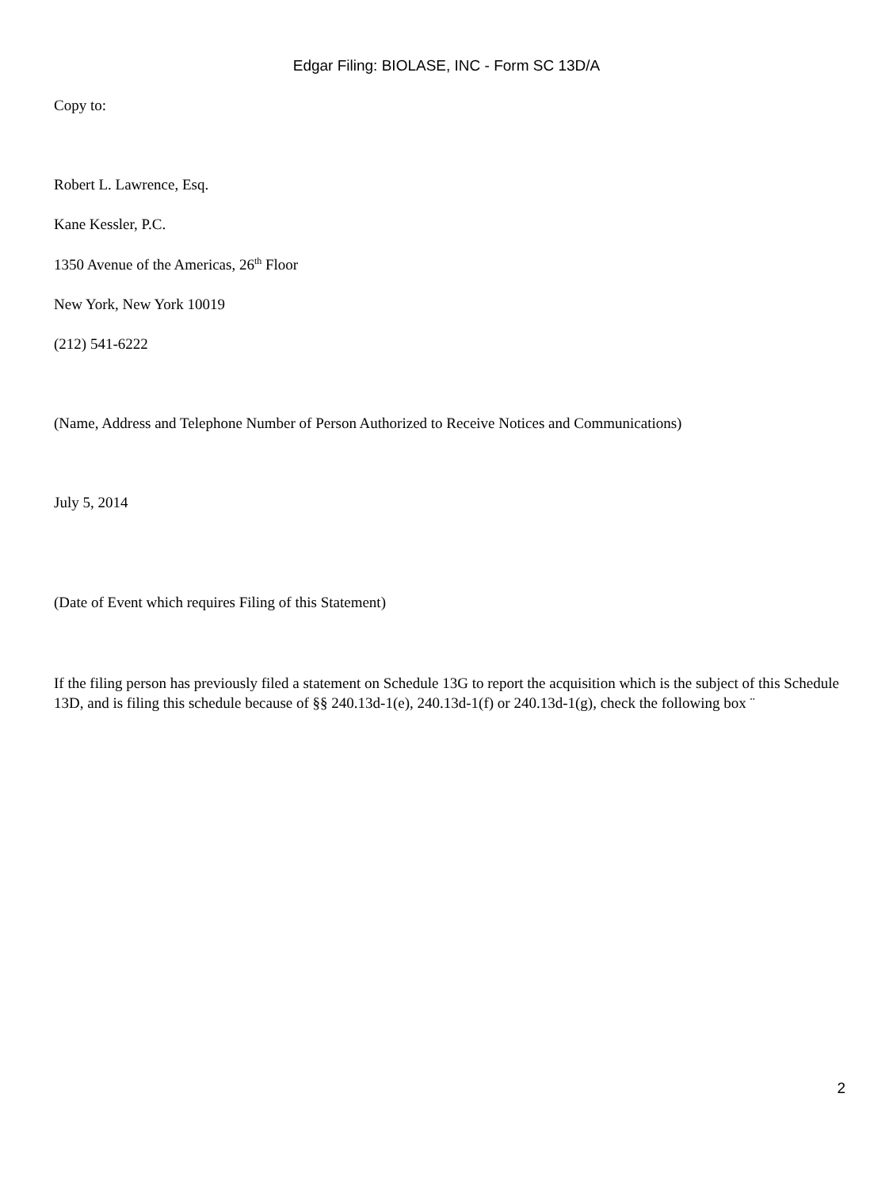Edgar Filing: BIOLASE, INC - Form SC 13D/A
Copy to:
Robert L. Lawrence, Esq.
Kane Kessler, P.C.
1350 Avenue of the Americas, 26<sup>th</sup> Floor
New York, New York 10019
(212) 541-6222
(Name, Address and Telephone Number of Person Authorized to Receive Notices and Communications)
July 5, 2014
(Date of Event which requires Filing of this Statement)
If the filing person has previously filed a statement on Schedule 13G to report the acquisition which is the subject of this Schedule 13D, and is filing this schedule because of §§ 240.13d-1(e), 240.13d-1(f) or 240.13d-1(g), check the following box ¨
2